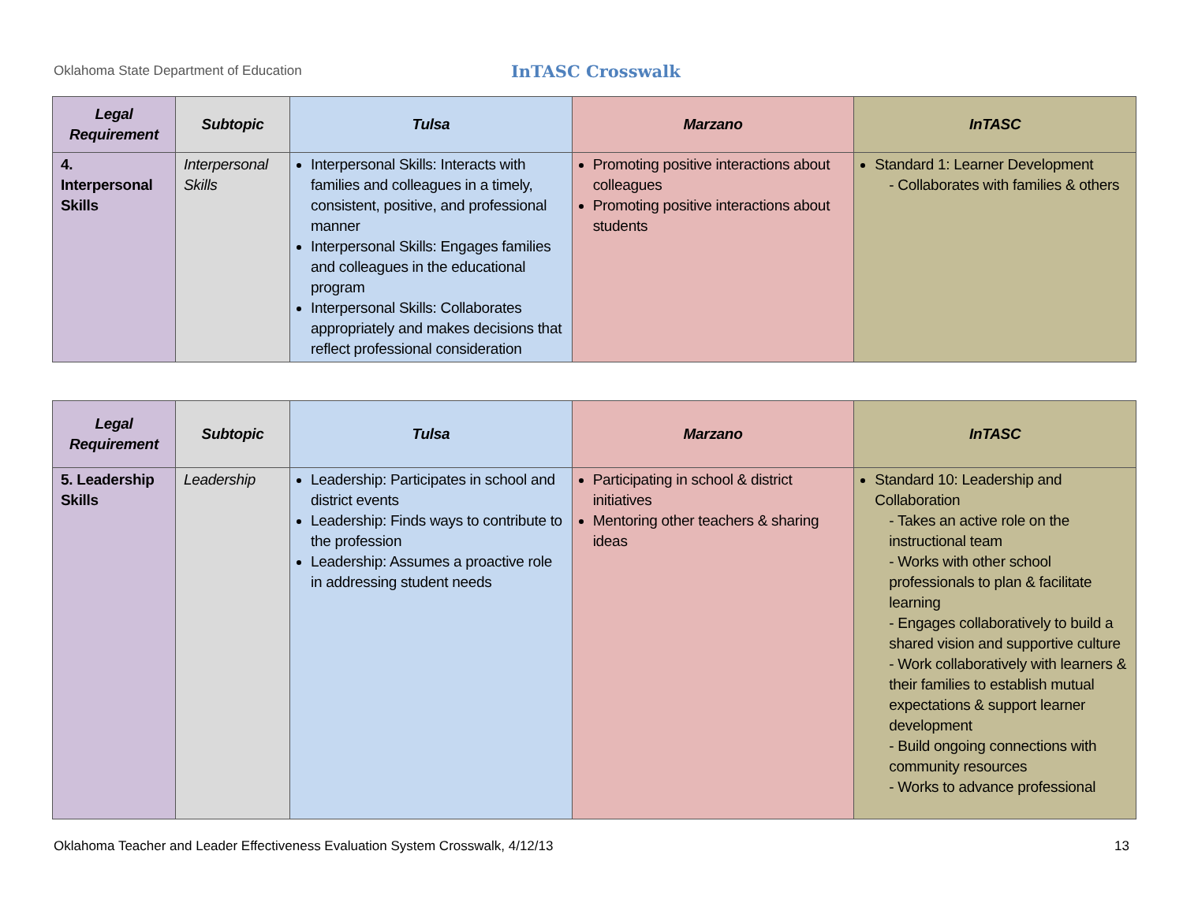Oklahoma State Department of Education
InTASC Crosswalk
| Legal Requirement | Subtopic | Tulsa | Marzano | InTASC |
| --- | --- | --- | --- | --- |
| 4. Interpersonal Skills | Interpersonal Skills | Interpersonal Skills: Interacts with families and colleagues in a timely, consistent, positive, and professional manner Interpersonal Skills: Engages families and colleagues in the educational program Interpersonal Skills: Collaborates appropriately and makes decisions that reflect professional consideration | Promoting positive interactions about colleagues Promoting positive interactions about students | Standard 1: Learner Development - Collaborates with families & others |
| Legal Requirement | Subtopic | Tulsa | Marzano | InTASC |
| --- | --- | --- | --- | --- |
| 5. Leadership Skills | Leadership | Leadership: Participates in school and district events Leadership: Finds ways to contribute to the profession Leadership: Assumes a proactive role in addressing student needs | Participating in school & district initiatives Mentoring other teachers & sharing ideas | Standard 10: Leadership and Collaboration - Takes an active role on the instructional team - Works with other school professionals to plan & facilitate learning - Engages collaboratively to build a shared vision and supportive culture - Work collaboratively with learners & their families to establish mutual expectations & support learner development - Build ongoing connections with community resources - Works to advance professional |
Oklahoma Teacher and Leader Effectiveness Evaluation System Crosswalk, 4/12/13 13